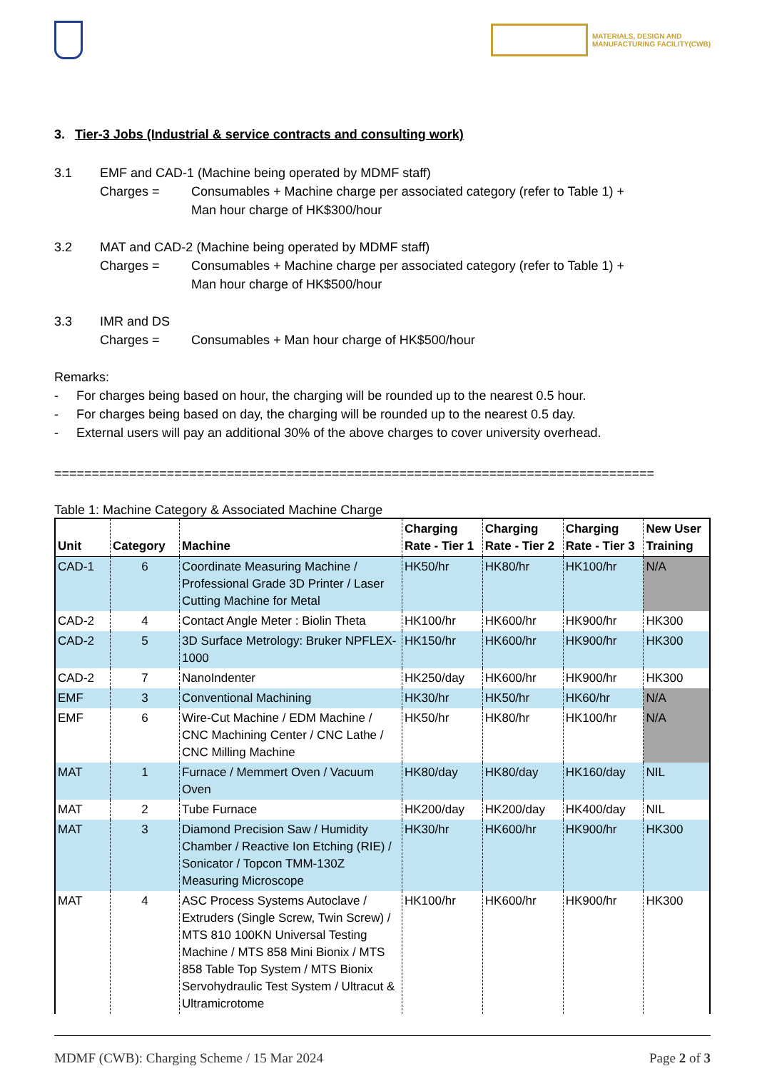MATERIALS, DESIGN AND
MANUFACTURING FACILITY(CWB)
3. Tier-3 Jobs (Industrial & service contracts and consulting work)
3.1 EMF and CAD-1 (Machine being operated by MDMF staff)
Charges = Consumables + Machine charge per associated category (refer to Table 1) +
Man hour charge of HK$300/hour
3.2 MAT and CAD-2 (Machine being operated by MDMF staff)
Charges = Consumables + Machine charge per associated category (refer to Table 1) +
Man hour charge of HK$500/hour
3.3 IMR and DS
Charges = Consumables + Man hour charge of HK$500/hour
Remarks:
- For charges being based on hour, the charging will be rounded up to the nearest 0.5 hour.
- For charges being based on day, the charging will be rounded up to the nearest 0.5 day.
- External users will pay an additional 30% of the above charges to cover university overhead.
================================================================================
Table 1: Machine Category & Associated Machine Charge
| Unit | Category | Machine | Charging Rate - Tier 1 | Charging Rate - Tier 2 | Charging Rate - Tier 3 | New User Training |
| --- | --- | --- | --- | --- | --- | --- |
| CAD-1 | 6 | Coordinate Measuring Machine / Professional Grade 3D Printer / Laser Cutting Machine for Metal | HK50/hr | HK80/hr | HK100/hr | N/A |
| CAD-2 | 4 | Contact Angle Meter : Biolin Theta | HK100/hr | HK600/hr | HK900/hr | HK300 |
| CAD-2 | 5 | 3D Surface Metrology: Bruker NPFLEX-1000 | HK150/hr | HK600/hr | HK900/hr | HK300 |
| CAD-2 | 7 | NanoIndenter | HK250/day | HK600/hr | HK900/hr | HK300 |
| EMF | 3 | Conventional Machining | HK30/hr | HK50/hr | HK60/hr | N/A |
| EMF | 6 | Wire-Cut Machine / EDM Machine / CNC Machining Center / CNC Lathe / CNC Milling Machine | HK50/hr | HK80/hr | HK100/hr | N/A |
| MAT | 1 | Furnace / Memmert Oven / Vacuum Oven | HK80/day | HK80/day | HK160/day | NIL |
| MAT | 2 | Tube Furnace | HK200/day | HK200/day | HK400/day | NIL |
| MAT | 3 | Diamond Precision Saw / Humidity Chamber / Reactive Ion Etching (RIE) / Sonicator / Topcon TMM-130Z Measuring Microscope | HK30/hr | HK600/hr | HK900/hr | HK300 |
| MAT | 4 | ASC Process Systems Autoclave / Extruders (Single Screw, Twin Screw) / MTS 810 100KN Universal Testing Machine / MTS 858 Mini Bionix / MTS 858 Table Top System / MTS Bionix Servohydraulic Test System / Ultracut & Ultramicrotome | HK100/hr | HK600/hr | HK900/hr | HK300 |
MDMF (CWB): Charging Scheme / 15 Mar 2024 Page 2 of 3